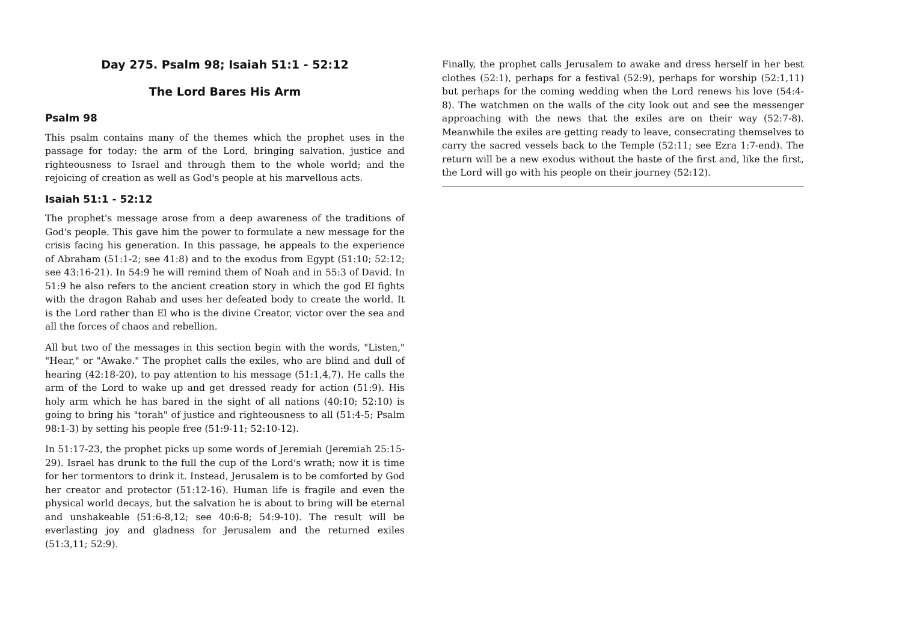Day 275. Psalm 98; Isaiah 51:1 - 52:12
The Lord Bares His Arm
Psalm 98
This psalm contains many of the themes which the prophet uses in the passage for today: the arm of the Lord, bringing salvation, justice and righteousness to Israel and through them to the whole world; and the rejoicing of creation as well as God's people at his marvellous acts.
Isaiah 51:1 - 52:12
The prophet's message arose from a deep awareness of the traditions of God's people. This gave him the power to formulate a new message for the crisis facing his generation. In this passage, he appeals to the experience of Abraham (51:1-2; see 41:8) and to the exodus from Egypt (51:10; 52:12; see 43:16-21). In 54:9 he will remind them of Noah and in 55:3 of David. In 51:9 he also refers to the ancient creation story in which the god El fights with the dragon Rahab and uses her defeated body to create the world. It is the Lord rather than El who is the divine Creator, victor over the sea and all the forces of chaos and rebellion.
All but two of the messages in this section begin with the words, "Listen," "Hear," or "Awake." The prophet calls the exiles, who are blind and dull of hearing (42:18-20), to pay attention to his message (51:1,4,7). He calls the arm of the Lord to wake up and get dressed ready for action (51:9). His holy arm which he has bared in the sight of all nations (40:10; 52:10) is going to bring his "torah" of justice and righteousness to all (51:4-5; Psalm 98:1-3) by setting his people free (51:9-11; 52:10-12).
In 51:17-23, the prophet picks up some words of Jeremiah (Jeremiah 25:15-29). Israel has drunk to the full the cup of the Lord's wrath; now it is time for her tormentors to drink it. Instead, Jerusalem is to be comforted by God her creator and protector (51:12-16). Human life is fragile and even the physical world decays, but the salvation he is about to bring will be eternal and unshakeable (51:6-8,12; see 40:6-8; 54:9-10). The result will be everlasting joy and gladness for Jerusalem and the returned exiles (51:3,11; 52:9).
Finally, the prophet calls Jerusalem to awake and dress herself in her best clothes (52:1), perhaps for a festival (52:9), perhaps for worship (52:1,11) but perhaps for the coming wedding when the Lord renews his love (54:4-8). The watchmen on the walls of the city look out and see the messenger approaching with the news that the exiles are on their way (52:7-8). Meanwhile the exiles are getting ready to leave, consecrating themselves to carry the sacred vessels back to the Temple (52:11; see Ezra 1:7-end). The return will be a new exodus without the haste of the first and, like the first, the Lord will go with his people on their journey (52:12).